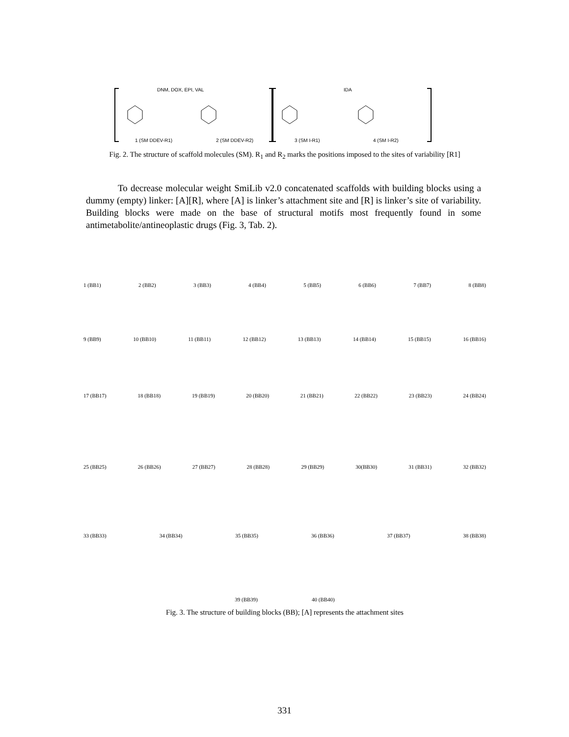DNM, DOX, EPI, VAL IDA
1 (SM DDEV-R1) 2 (SM DDEV-R2) 3 (SM I-R1) 4 (SM I-R2)
Fig. 2. The structure of scaffold molecules (SM). R<sub>1</sub> and R<sub>2</sub> marks the positions imposed to the sites of variability [R1]
To decrease molecular weight SmiLib v2.0 concatenated scaffolds with building blocks using a dummy (empty) linker: [A][R], where [A] is linker’s attachment site and [R] is linker’s site of variability. Building blocks were made on the base of structural motifs most frequently found in some antimetabolite/antineoplastic drugs (Fig. 3, Tab. 2).
1 (BB1) 2 (BB2) 3 (BB3) 4 (BB4) 5 (BB5) 6 (BB6) 7 (BB7) 8 (BB8)
9 (BB9) 10 (BB10) 11 (BB11) 12 (BB12) 13 (BB13) 14 (BB14) 15 (BB15) 16 (BB16)
17 (BB17) 18 (BB18) 19 (BB19) 20 (BB20) 21 (BB21) 22 (BB22) 23 (BB23) 24 (BB24)
25 (BB25) 26 (BB26) 27 (BB27) 28 (BB28) 29 (BB29) 30(BB30) 31 (BB31) 32 (BB32)
33 (BB33) 34 (BB34) 35 (BB35) 36 (BB36) 37 (BB37) 38 (BB38)
39 (BB39) 40 (BB40)
Fig. 3. The structure of building blocks (BB); [A] represents the attachment sites
331